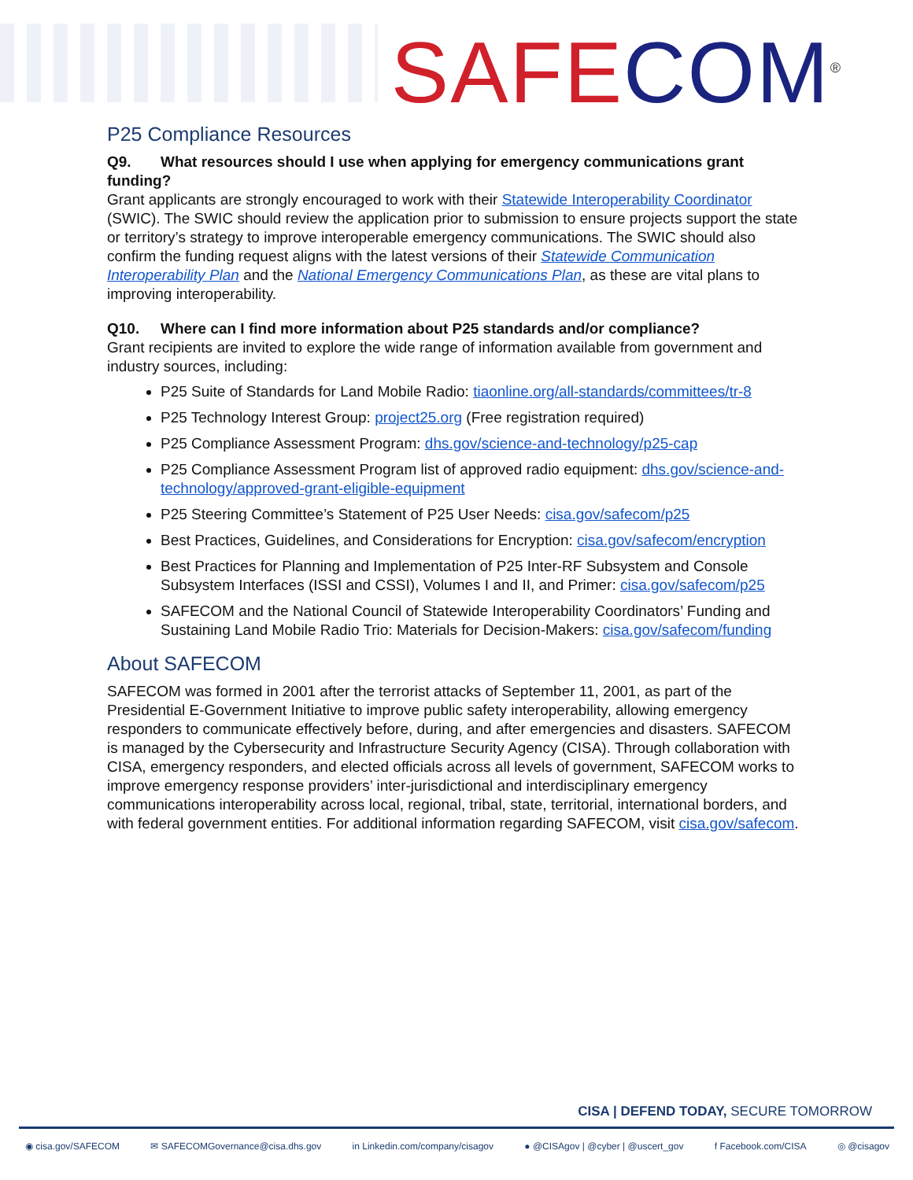SAFE COM<sup>®</sup>
P25 Compliance Resources
Q9. What resources should I use when applying for emergency communications grant funding?
Grant applicants are strongly encouraged to work with their Statewide Interoperability Coordinator (SWIC). The SWIC should review the application prior to submission to ensure projects support the state or territory’s strategy to improve interoperable emergency communications. The SWIC should also confirm the funding request aligns with the latest versions of their Statewide Communication Interoperability Plan and the National Emergency Communications Plan, as these are vital plans to improving interoperability.
Q10. Where can I find more information about P25 standards and/or compliance?
Grant recipients are invited to explore the wide range of information available from government and industry sources, including:
P25 Suite of Standards for Land Mobile Radio: tiaonline.org/all-standards/committees/tr-8
P25 Technology Interest Group: project25.org (Free registration required)
P25 Compliance Assessment Program: dhs.gov/science-and-technology/p25-cap
P25 Compliance Assessment Program list of approved radio equipment: dhs.gov/science-and-technology/approved-grant-eligible-equipment
P25 Steering Committee’s Statement of P25 User Needs: cisa.gov/safecom/p25
Best Practices, Guidelines, and Considerations for Encryption: cisa.gov/safecom/encryption
Best Practices for Planning and Implementation of P25 Inter-RF Subsystem and Console Subsystem Interfaces (ISSI and CSSI), Volumes I and II, and Primer: cisa.gov/safecom/p25
SAFECOM and the National Council of Statewide Interoperability Coordinators’ Funding and Sustaining Land Mobile Radio Trio: Materials for Decision-Makers: cisa.gov/safecom/funding
About SAFECOM
SAFECOM was formed in 2001 after the terrorist attacks of September 11, 2001, as part of the Presidential E-Government Initiative to improve public safety interoperability, allowing emergency responders to communicate effectively before, during, and after emergencies and disasters. SAFECOM is managed by the Cybersecurity and Infrastructure Security Agency (CISA). Through collaboration with CISA, emergency responders, and elected officials across all levels of government, SAFECOM works to improve emergency response providers’ inter-jurisdictional and interdisciplinary emergency communications interoperability across local, regional, tribal, state, territorial, international borders, and with federal government entities. For additional information regarding SAFECOM, visit cisa.gov/safecom.
CISA | DEFEND TODAY, SECURE TOMORROW
◉ cisa.gov/SAFECOM ✉ SAFECOMGovernance@cisa.dhs.gov in Linkedin.com/company/cisagov ● @CISAgov | @cyber | @uscert_gov f Facebook.com/CISA ◎ @cisagov